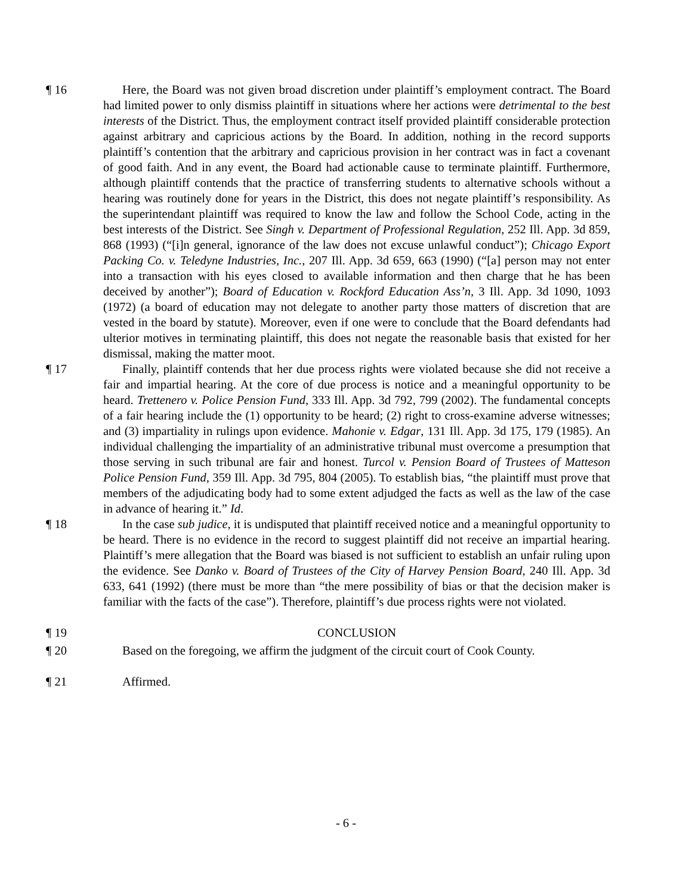¶ 16 Here, the Board was not given broad discretion under plaintiff’s employment contract. The Board had limited power to only dismiss plaintiff in situations where her actions were detrimental to the best interests of the District. Thus, the employment contract itself provided plaintiff considerable protection against arbitrary and capricious actions by the Board. In addition, nothing in the record supports plaintiff’s contention that the arbitrary and capricious provision in her contract was in fact a covenant of good faith. And in any event, the Board had actionable cause to terminate plaintiff. Furthermore, although plaintiff contends that the practice of transferring students to alternative schools without a hearing was routinely done for years in the District, this does not negate plaintiff’s responsibility. As the superintendant plaintiff was required to know the law and follow the School Code, acting in the best interests of the District. See Singh v. Department of Professional Regulation, 252 Ill. App. 3d 859, 868 (1993) (“[i]n general, ignorance of the law does not excuse unlawful conduct”); Chicago Export Packing Co. v. Teledyne Industries, Inc., 207 Ill. App. 3d 659, 663 (1990) (“[a] person may not enter into a transaction with his eyes closed to available information and then charge that he has been deceived by another”); Board of Education v. Rockford Education Ass’n, 3 Ill. App. 3d 1090, 1093 (1972) (a board of education may not delegate to another party those matters of discretion that are vested in the board by statute). Moreover, even if one were to conclude that the Board defendants had ulterior motives in terminating plaintiff, this does not negate the reasonable basis that existed for her dismissal, making the matter moot.
¶ 17 Finally, plaintiff contends that her due process rights were violated because she did not receive a fair and impartial hearing. At the core of due process is notice and a meaningful opportunity to be heard. Trettenero v. Police Pension Fund, 333 Ill. App. 3d 792, 799 (2002). The fundamental concepts of a fair hearing include the (1) opportunity to be heard; (2) right to cross-examine adverse witnesses; and (3) impartiality in rulings upon evidence. Mahonie v. Edgar, 131 Ill. App. 3d 175, 179 (1985). An individual challenging the impartiality of an administrative tribunal must overcome a presumption that those serving in such tribunal are fair and honest. Turcol v. Pension Board of Trustees of Matteson Police Pension Fund, 359 Ill. App. 3d 795, 804 (2005). To establish bias, “the plaintiff must prove that members of the adjudicating body had to some extent adjudged the facts as well as the law of the case in advance of hearing it.” Id.
¶ 18 In the case sub judice, it is undisputed that plaintiff received notice and a meaningful opportunity to be heard. There is no evidence in the record to suggest plaintiff did not receive an impartial hearing. Plaintiff’s mere allegation that the Board was biased is not sufficient to establish an unfair ruling upon the evidence. See Danko v. Board of Trustees of the City of Harvey Pension Board, 240 Ill. App. 3d 633, 641 (1992) (there must be more than “the mere possibility of bias or that the decision maker is familiar with the facts of the case”). Therefore, plaintiff’s due process rights were not violated.
¶ 19 CONCLUSION
¶ 20 Based on the foregoing, we affirm the judgment of the circuit court of Cook County.
¶ 21 Affirmed.
- 6 -